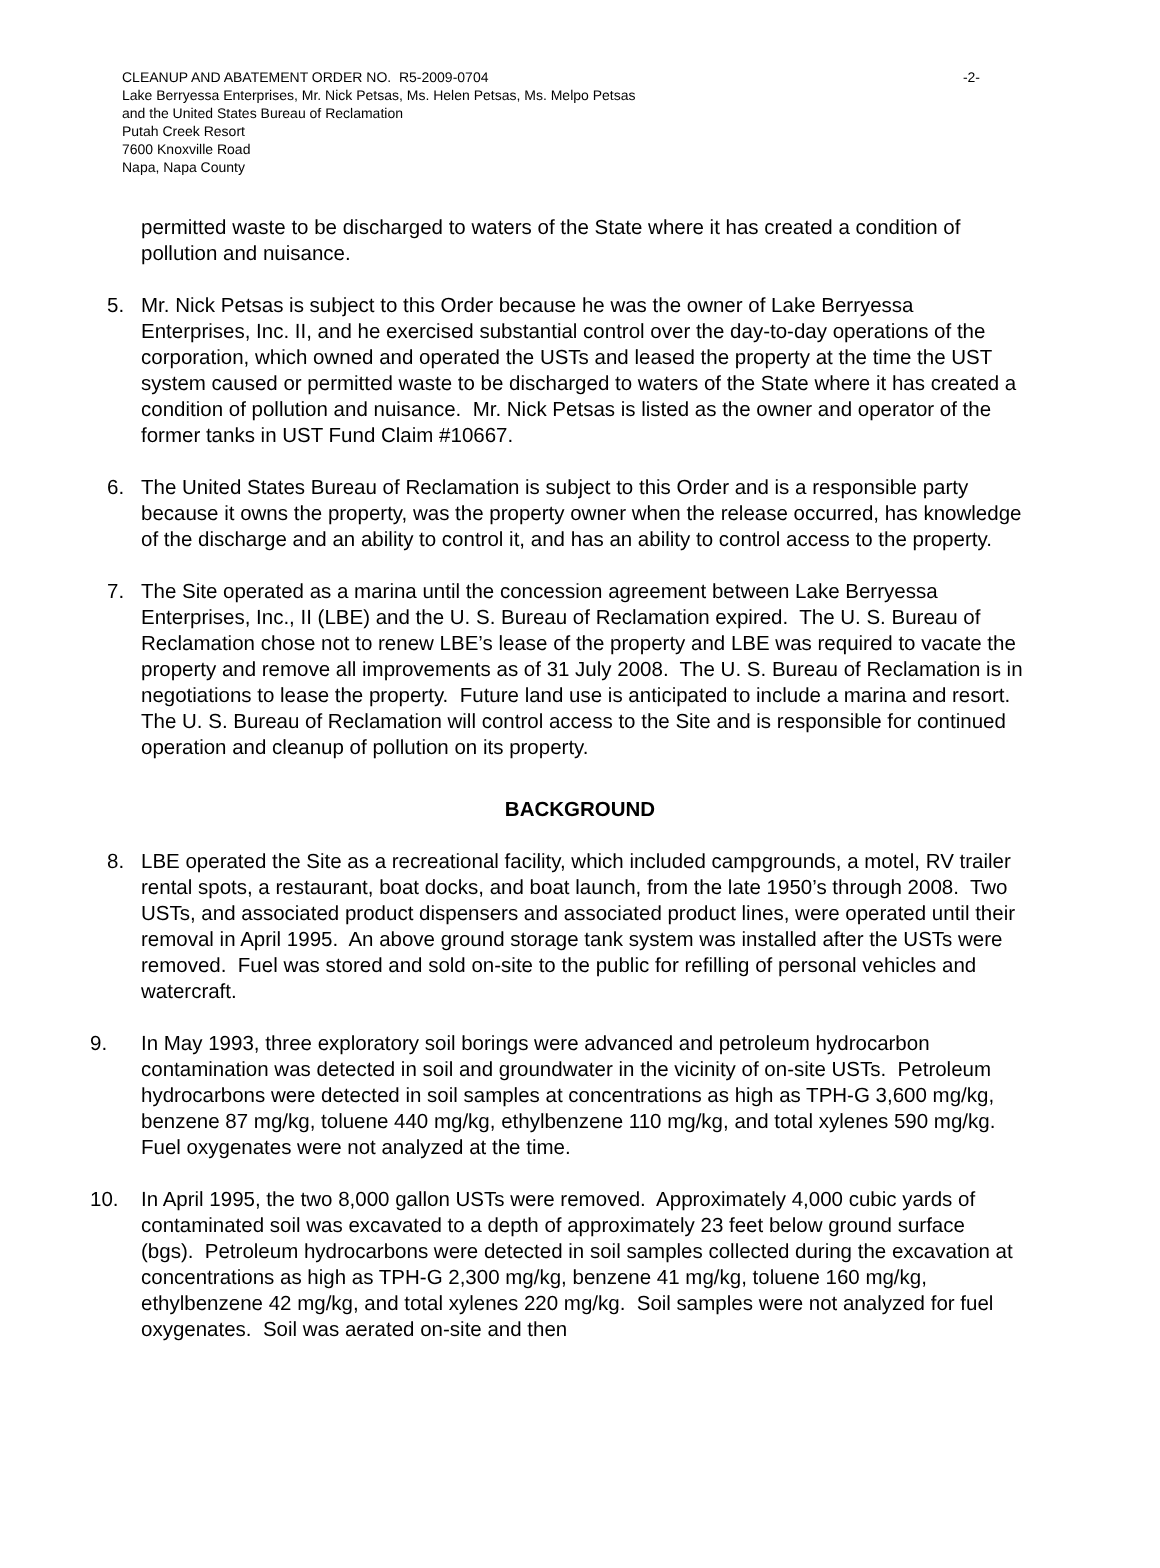CLEANUP AND ABATEMENT ORDER NO. R5-2009-0704
-2-
Lake Berryessa Enterprises, Mr. Nick Petsas, Ms. Helen Petsas, Ms. Melpo Petsas
and the United States Bureau of Reclamation
Putah Creek Resort
7600 Knoxville Road
Napa, Napa County
permitted waste to be discharged to waters of the State where it has created a condition of pollution and nuisance.
5. Mr. Nick Petsas is subject to this Order because he was the owner of Lake Berryessa Enterprises, Inc. II, and he exercised substantial control over the day-to-day operations of the corporation, which owned and operated the USTs and leased the property at the time the UST system caused or permitted waste to be discharged to waters of the State where it has created a condition of pollution and nuisance. Mr. Nick Petsas is listed as the owner and operator of the former tanks in UST Fund Claim #10667.
6. The United States Bureau of Reclamation is subject to this Order and is a responsible party because it owns the property, was the property owner when the release occurred, has knowledge of the discharge and an ability to control it, and has an ability to control access to the property.
7. The Site operated as a marina until the concession agreement between Lake Berryessa Enterprises, Inc., II (LBE) and the U. S. Bureau of Reclamation expired. The U. S. Bureau of Reclamation chose not to renew LBE’s lease of the property and LBE was required to vacate the property and remove all improvements as of 31 July 2008. The U. S. Bureau of Reclamation is in negotiations to lease the property. Future land use is anticipated to include a marina and resort. The U. S. Bureau of Reclamation will control access to the Site and is responsible for continued operation and cleanup of pollution on its property.
BACKGROUND
8. LBE operated the Site as a recreational facility, which included campgrounds, a motel, RV trailer rental spots, a restaurant, boat docks, and boat launch, from the late 1950’s through 2008. Two USTs, and associated product dispensers and associated product lines, were operated until their removal in April 1995. An above ground storage tank system was installed after the USTs were removed. Fuel was stored and sold on-site to the public for refilling of personal vehicles and watercraft.
9. In May 1993, three exploratory soil borings were advanced and petroleum hydrocarbon contamination was detected in soil and groundwater in the vicinity of on-site USTs. Petroleum hydrocarbons were detected in soil samples at concentrations as high as TPH-G 3,600 mg/kg, benzene 87 mg/kg, toluene 440 mg/kg, ethylbenzene 110 mg/kg, and total xylenes 590 mg/kg. Fuel oxygenates were not analyzed at the time.
10. In April 1995, the two 8,000 gallon USTs were removed. Approximately 4,000 cubic yards of contaminated soil was excavated to a depth of approximately 23 feet below ground surface (bgs). Petroleum hydrocarbons were detected in soil samples collected during the excavation at concentrations as high as TPH-G 2,300 mg/kg, benzene 41 mg/kg, toluene 160 mg/kg, ethylbenzene 42 mg/kg, and total xylenes 220 mg/kg. Soil samples were not analyzed for fuel oxygenates. Soil was aerated on-site and then